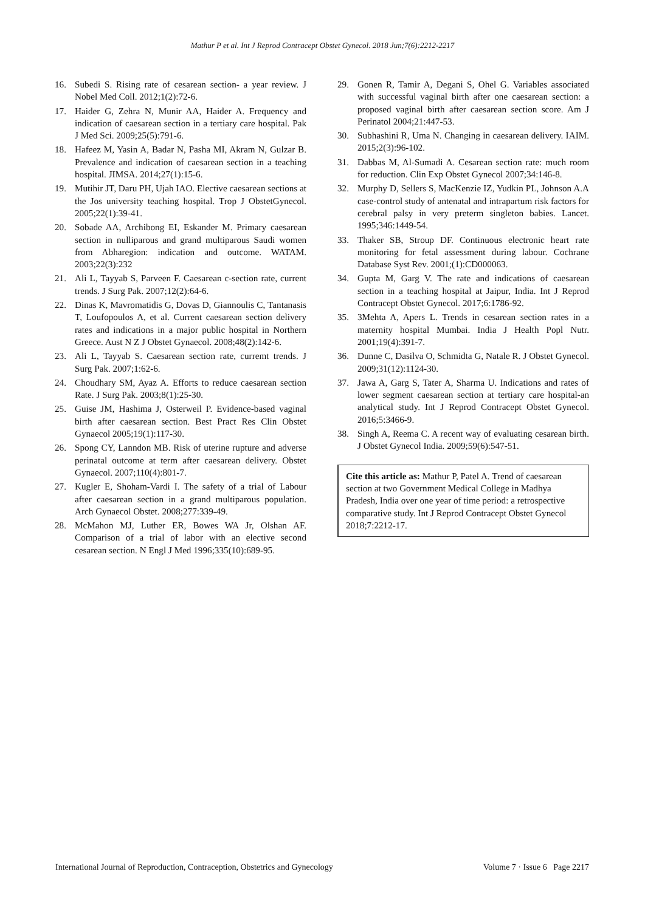Mathur P et al. Int J Reprod Contracept Obstet Gynecol. 2018 Jun;7(6):2212-2217
16. Subedi S. Rising rate of cesarean section- a year review. J Nobel Med Coll. 2012;1(2):72-6.
17. Haider G, Zehra N, Munir AA, Haider A. Frequency and indication of caesarean section in a tertiary care hospital. Pak J Med Sci. 2009;25(5):791-6.
18. Hafeez M, Yasin A, Badar N, Pasha MI, Akram N, Gulzar B. Prevalence and indication of caesarean section in a teaching hospital. JIMSA. 2014;27(1):15-6.
19. Mutihir JT, Daru PH, Ujah IAO. Elective caesarean sections at the Jos university teaching hospital. Trop J ObstetGynecol. 2005;22(1):39-41.
20. Sobade AA, Archibong EI, Eskander M. Primary caesarean section in nulliparous and grand multiparous Saudi women from Abharegion: indication and outcome. WATAM. 2003;22(3):232
21. Ali L, Tayyab S, Parveen F. Caesarean c-section rate, current trends. J Surg Pak. 2007;12(2):64-6.
22. Dinas K, Mavromatidis G, Dovas D, Giannoulis C, Tantanasis T, Loufopoulos A, et al. Current caesarean section delivery rates and indications in a major public hospital in Northern Greece. Aust N Z J Obstet Gynaecol. 2008;48(2):142-6.
23. Ali L, Tayyab S. Caesarean section rate, curremt trends. J Surg Pak. 2007;1:62-6.
24. Choudhary SM, Ayaz A. Efforts to reduce caesarean section Rate. J Surg Pak. 2003;8(1):25-30.
25. Guise JM, Hashima J, Osterweil P. Evidence-based vaginal birth after caesarean section. Best Pract Res Clin Obstet Gynaecol 2005;19(1):117-30.
26. Spong CY, Lanndon MB. Risk of uterine rupture and adverse perinatal outcome at term after caesarean delivery. Obstet Gynaecol. 2007;110(4):801-7.
27. Kugler E, Shoham-Vardi I. The safety of a trial of Labour after caesarean section in a grand multiparous population. Arch Gynaecol Obstet. 2008;277:339-49.
28. McMahon MJ, Luther ER, Bowes WA Jr, Olshan AF. Comparison of a trial of labor with an elective second cesarean section. N Engl J Med 1996;335(10):689-95.
29. Gonen R, Tamir A, Degani S, Ohel G. Variables associated with successful vaginal birth after one caesarean section: a proposed vaginal birth after caesarean section score. Am J Perinatol 2004;21:447-53.
30. Subhashini R, Uma N. Changing in caesarean delivery. IAIM. 2015;2(3):96-102.
31. Dabbas M, Al-Sumadi A. Cesarean section rate: much room for reduction. Clin Exp Obstet Gynecol 2007;34:146-8.
32. Murphy D, Sellers S, MacKenzie IZ, Yudkin PL, Johnson A.A case-control study of antenatal and intrapartum risk factors for cerebral palsy in very preterm singleton babies. Lancet. 1995;346:1449-54.
33. Thaker SB, Stroup DF. Continuous electronic heart rate monitoring for fetal assessment during labour. Cochrane Database Syst Rev. 2001;(1):CD000063.
34. Gupta M, Garg V. The rate and indications of caesarean section in a teaching hospital at Jaipur, India. Int J Reprod Contracept Obstet Gynecol. 2017;6:1786-92.
35. 3Mehta A, Apers L. Trends in cesarean section rates in a maternity hospital Mumbai. India J Health Popl Nutr. 2001;19(4):391-7.
36. Dunne C, Dasilva O, Schmidta G, Natale R. J Obstet Gynecol. 2009;31(12):1124-30.
37. Jawa A, Garg S, Tater A, Sharma U. Indications and rates of lower segment caesarean section at tertiary care hospital-an analytical study. Int J Reprod Contracept Obstet Gynecol. 2016;5:3466-9.
38. Singh A, Reema C. A recent way of evaluating cesarean birth. J Obstet Gynecol India. 2009;59(6):547-51.
Cite this article as: Mathur P, Patel A. Trend of caesarean section at two Government Medical College in Madhya Pradesh, India over one year of time period: a retrospective comparative study. Int J Reprod Contracept Obstet Gynecol 2018;7:2212-17.
International Journal of Reproduction, Contraception, Obstetrics and Gynecology Volume 7 · Issue 6 Page 2217